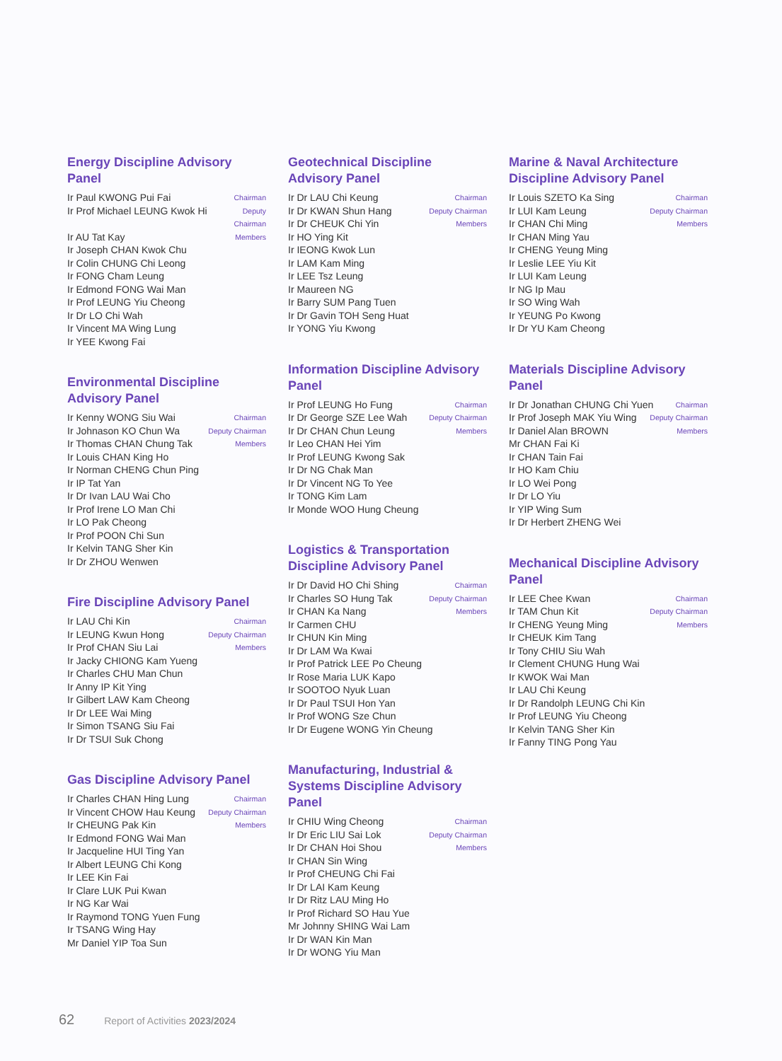Energy Discipline Advisory Panel
Ir Paul KWONG Pui Fai Chairman
Ir Prof Michael LEUNG Kwok Hi Deputy
Chairman
Ir AU Tat Kay Members
Ir Joseph CHAN Kwok Chu
Ir Colin CHUNG Chi Leong
Ir FONG Cham Leung
Ir Edmond FONG Wai Man
Ir Prof LEUNG Yiu Cheong
Ir Dr LO Chi Wah
Ir Vincent MA Wing Lung
Ir YEE Kwong Fai
Environmental Discipline Advisory Panel
Ir Kenny WONG Siu Wai Chairman
Ir Johnason KO Chun Wa Deputy Chairman
Ir Thomas CHAN Chung Tak Members
Ir Louis CHAN King Ho
Ir Norman CHENG Chun Ping
Ir IP Tat Yan
Ir Dr Ivan LAU Wai Cho
Ir Prof Irene LO Man Chi
Ir LO Pak Cheong
Ir Prof POON Chi Sun
Ir Kelvin TANG Sher Kin
Ir Dr ZHOU Wenwen
Fire Discipline Advisory Panel
Ir LAU Chi Kin Chairman
Ir LEUNG Kwun Hong Deputy Chairman
Ir Prof CHAN Siu Lai Members
Ir Jacky CHIONG Kam Yueng
Ir Charles CHU Man Chun
Ir Anny IP Kit Ying
Ir Gilbert LAW Kam Cheong
Ir Dr LEE Wai Ming
Ir Simon TSANG Siu Fai
Ir Dr TSUI Suk Chong
Gas Discipline Advisory Panel
Ir Charles CHAN Hing Lung Chairman
Ir Vincent CHOW Hau Keung Deputy Chairman
Ir CHEUNG Pak Kin Members
Ir Edmond FONG Wai Man
Ir Jacqueline HUI Ting Yan
Ir Albert LEUNG Chi Kong
Ir LEE Kin Fai
Ir Clare LUK Pui Kwan
Ir NG Kar Wai
Ir Raymond TONG Yuen Fung
Ir TSANG Wing Hay
Mr Daniel YIP Toa Sun
Geotechnical Discipline Advisory Panel
Ir Dr LAU Chi Keung Chairman
Ir Dr KWAN Shun Hang Deputy Chairman
Ir Dr CHEUK Chi Yin Members
Ir HO Ying Kit
Ir IEONG Kwok Lun
Ir LAM Kam Ming
Ir LEE Tsz Leung
Ir Maureen NG
Ir Barry SUM Pang Tuen
Ir Dr Gavin TOH Seng Huat
Ir YONG Yiu Kwong
Information Discipline Advisory Panel
Ir Prof LEUNG Ho Fung Chairman
Ir Dr George SZE Lee Wah Deputy Chairman
Ir Dr CHAN Chun Leung Members
Ir Leo CHAN Hei Yim
Ir Prof LEUNG Kwong Sak
Ir Dr NG Chak Man
Ir Dr Vincent NG To Yee
Ir TONG Kim Lam
Ir Monde WOO Hung Cheung
Logistics & Transportation Discipline Advisory Panel
Ir Dr David HO Chi Shing Chairman
Ir Charles SO Hung Tak Deputy Chairman
Ir CHAN Ka Nang Members
Ir Carmen CHU
Ir CHUN Kin Ming
Ir Dr LAM Wa Kwai
Ir Prof Patrick LEE Po Cheung
Ir Rose Maria LUK Kapo
Ir SOOTOO Nyuk Luan
Ir Dr Paul TSUI Hon Yan
Ir Prof WONG Sze Chun
Ir Dr Eugene WONG Yin Cheung
Manufacturing, Industrial & Systems Discipline Advisory Panel
Ir CHIU Wing Cheong Chairman
Ir Dr Eric LIU Sai Lok Deputy Chairman
Ir Dr CHAN Hoi Shou Members
Ir CHAN Sin Wing
Ir Prof CHEUNG Chi Fai
Ir Dr LAI Kam Keung
Ir Dr Ritz LAU Ming Ho
Ir Prof Richard SO Hau Yue
Mr Johnny SHING Wai Lam
Ir Dr WAN Kin Man
Ir Dr WONG Yiu Man
Marine & Naval Architecture Discipline Advisory Panel
Ir Louis SZETO Ka Sing Chairman
Ir LUI Kam Leung Deputy Chairman
Ir CHAN Chi Ming Members
Ir CHAN Ming Yau
Ir CHENG Yeung Ming
Ir Leslie LEE Yiu Kit
Ir LUI Kam Leung
Ir NG Ip Mau
Ir SO Wing Wah
Ir YEUNG Po Kwong
Ir Dr YU Kam Cheong
Materials Discipline Advisory Panel
Ir Dr Jonathan CHUNG Chi Yuen Chairman
Ir Prof Joseph MAK Yiu Wing Deputy Chairman
Ir Daniel Alan BROWN Members
Mr CHAN Fai Ki
Ir CHAN Tain Fai
Ir HO Kam Chiu
Ir LO Wei Pong
Ir Dr LO Yiu
Ir YIP Wing Sum
Ir Dr Herbert ZHENG Wei
Mechanical Discipline Advisory Panel
Ir LEE Chee Kwan Chairman
Ir TAM Chun Kit Deputy Chairman
Ir CHENG Yeung Ming Members
Ir CHEUK Kim Tang
Ir Tony CHIU Siu Wah
Ir Clement CHUNG Hung Wai
Ir KWOK Wai Man
Ir LAU Chi Keung
Ir Dr Randolph LEUNG Chi Kin
Ir Prof LEUNG Yiu Cheong
Ir Kelvin TANG Sher Kin
Ir Fanny TING Pong Yau
62 Report of Activities 2023/2024